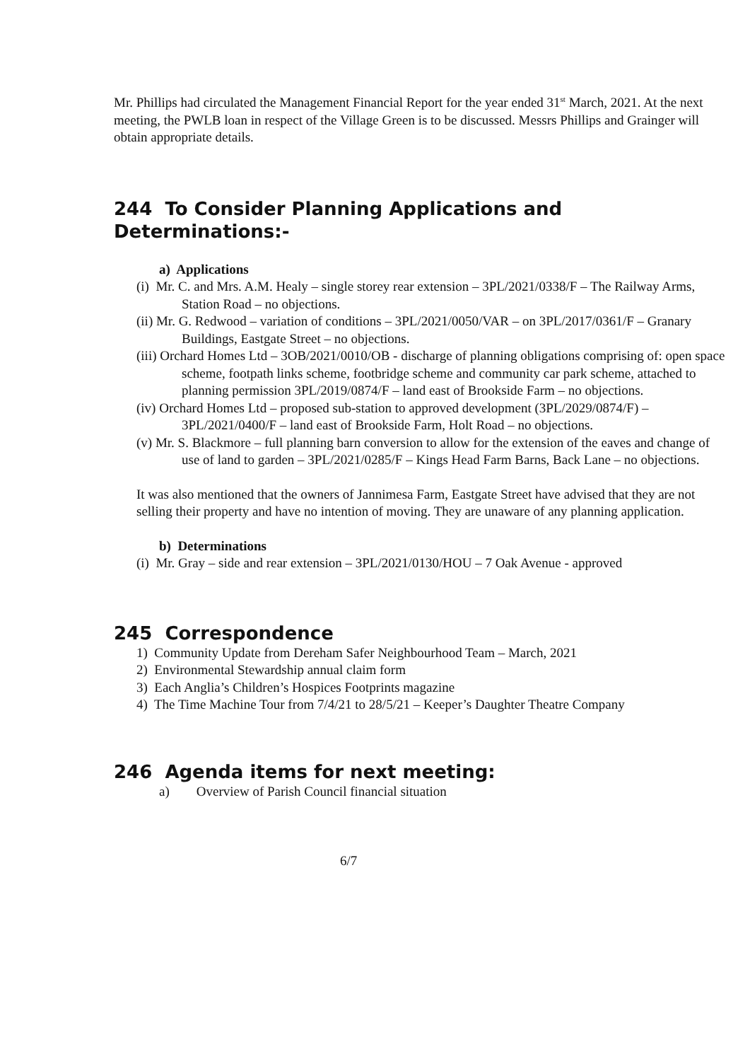Mr. Phillips had circulated the Management Financial Report for the year ended 31<sup>st</sup> March, 2021. At the next meeting, the PWLB loan in respect of the Village Green is to be discussed. Messrs Phillips and Grainger will obtain appropriate details.
244 To Consider Planning Applications and Determinations:-
a) Applications
(i) Mr. C. and Mrs. A.M. Healy – single storey rear extension – 3PL/2021/0338/F – The Railway Arms, Station Road – no objections.
(ii) Mr. G. Redwood – variation of conditions – 3PL/2021/0050/VAR – on 3PL/2017/0361/F – Granary Buildings, Eastgate Street – no objections.
(iii) Orchard Homes Ltd – 3OB/2021/0010/OB - discharge of planning obligations comprising of: open space scheme, footpath links scheme, footbridge scheme and community car park scheme, attached to planning permission 3PL/2019/0874/F – land east of Brookside Farm – no objections.
(iv) Orchard Homes Ltd – proposed sub-station to approved development (3PL/2029/0874/F) – 3PL/2021/0400/F – land east of Brookside Farm, Holt Road – no objections.
(v) Mr. S. Blackmore – full planning barn conversion to allow for the extension of the eaves and change of use of land to garden – 3PL/2021/0285/F – Kings Head Farm Barns, Back Lane – no objections.
It was also mentioned that the owners of Jannimesa Farm, Eastgate Street have advised that they are not selling their property and have no intention of moving. They are unaware of any planning application.
b) Determinations
(i) Mr. Gray – side and rear extension – 3PL/2021/0130/HOU – 7 Oak Avenue - approved
245 Correspondence
1) Community Update from Dereham Safer Neighbourhood Team – March, 2021
2) Environmental Stewardship annual claim form
3) Each Anglia’s Children’s Hospices Footprints magazine
4) The Time Machine Tour from 7/4/21 to 28/5/21 – Keeper’s Daughter Theatre Company
246 Agenda items for next meeting:
a) Overview of Parish Council financial situation
6/7